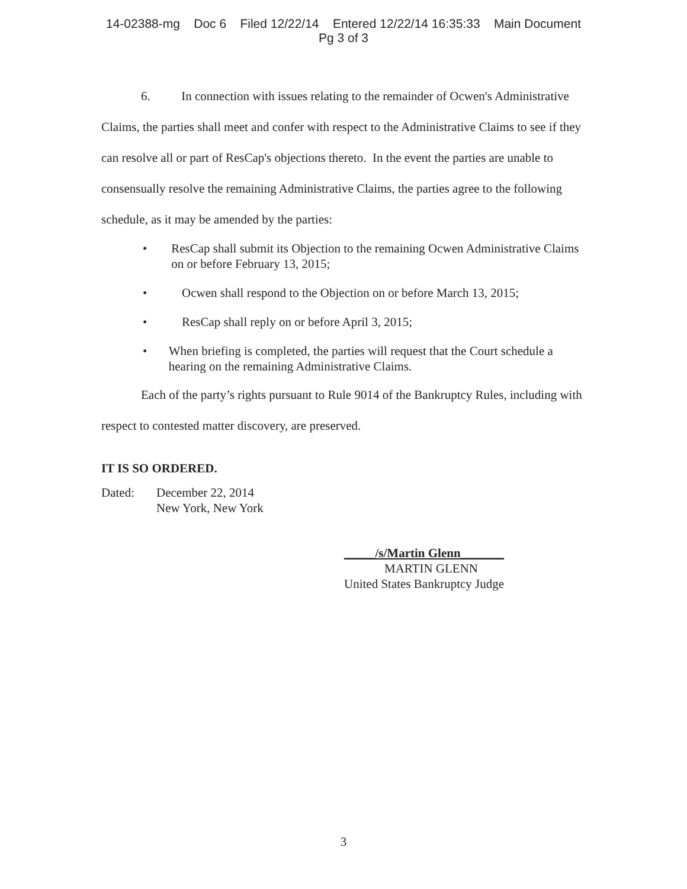14-02388-mg Doc 6 Filed 12/22/14 Entered 12/22/14 16:35:33 Main Document
Pg 3 of 3
6. In connection with issues relating to the remainder of Ocwen's Administrative Claims, the parties shall meet and confer with respect to the Administrative Claims to see if they can resolve all or part of ResCap's objections thereto. In the event the parties are unable to consensually resolve the remaining Administrative Claims, the parties agree to the following schedule, as it may be amended by the parties:
• ResCap shall submit its Objection to the remaining Ocwen Administrative Claims on or before February 13, 2015;
• Ocwen shall respond to the Objection on or before March 13, 2015;
• ResCap shall reply on or before April 3, 2015;
• When briefing is completed, the parties will request that the Court schedule a hearing on the remaining Administrative Claims.
Each of the party’s rights pursuant to Rule 9014 of the Bankruptcy Rules, including with respect to contested matter discovery, are preserved.
IT IS SO ORDERED.
Dated: December 22, 2014
New York, New York
_____/s/Martin Glenn_______
MARTIN GLENN
United States Bankruptcy Judge
3